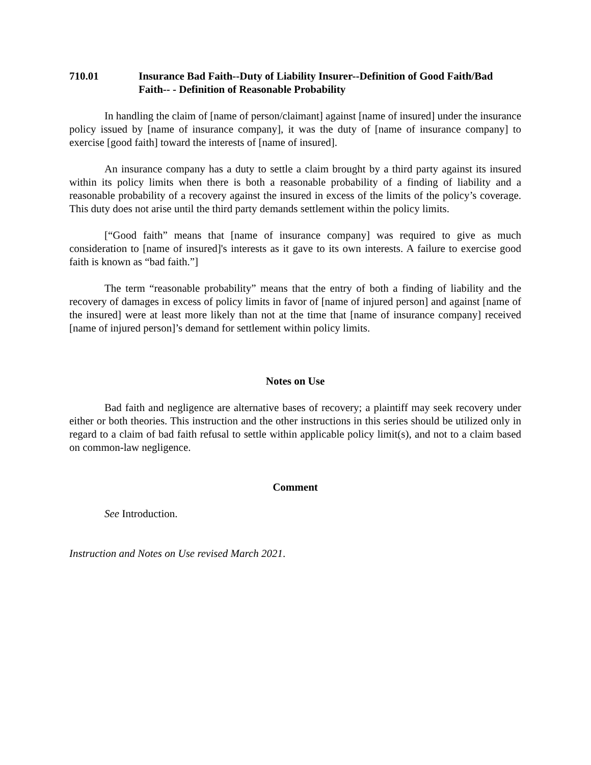710.01 Insurance Bad Faith--Duty of Liability Insurer--Definition of Good Faith/Bad Faith-- - Definition of Reasonable Probability
In handling the claim of [name of person/claimant] against [name of insured] under the insurance policy issued by [name of insurance company], it was the duty of [name of insurance company] to exercise [good faith] toward the interests of [name of insured].
An insurance company has a duty to settle a claim brought by a third party against its insured within its policy limits when there is both a reasonable probability of a finding of liability and a reasonable probability of a recovery against the insured in excess of the limits of the policy’s coverage. This duty does not arise until the third party demands settlement within the policy limits.
[“Good faith” means that [name of insurance company] was required to give as much consideration to [name of insured]'s interests as it gave to its own interests. A failure to exercise good faith is known as “bad faith.”]
The term “reasonable probability” means that the entry of both a finding of liability and the recovery of damages in excess of policy limits in favor of [name of injured person] and against [name of the insured] were at least more likely than not at the time that [name of insurance company] received [name of injured person]’s demand for settlement within policy limits.
Notes on Use
Bad faith and negligence are alternative bases of recovery; a plaintiff may seek recovery under either or both theories. This instruction and the other instructions in this series should be utilized only in regard to a claim of bad faith refusal to settle within applicable policy limit(s), and not to a claim based on common-law negligence.
Comment
See Introduction.
Instruction and Notes on Use revised March 2021.